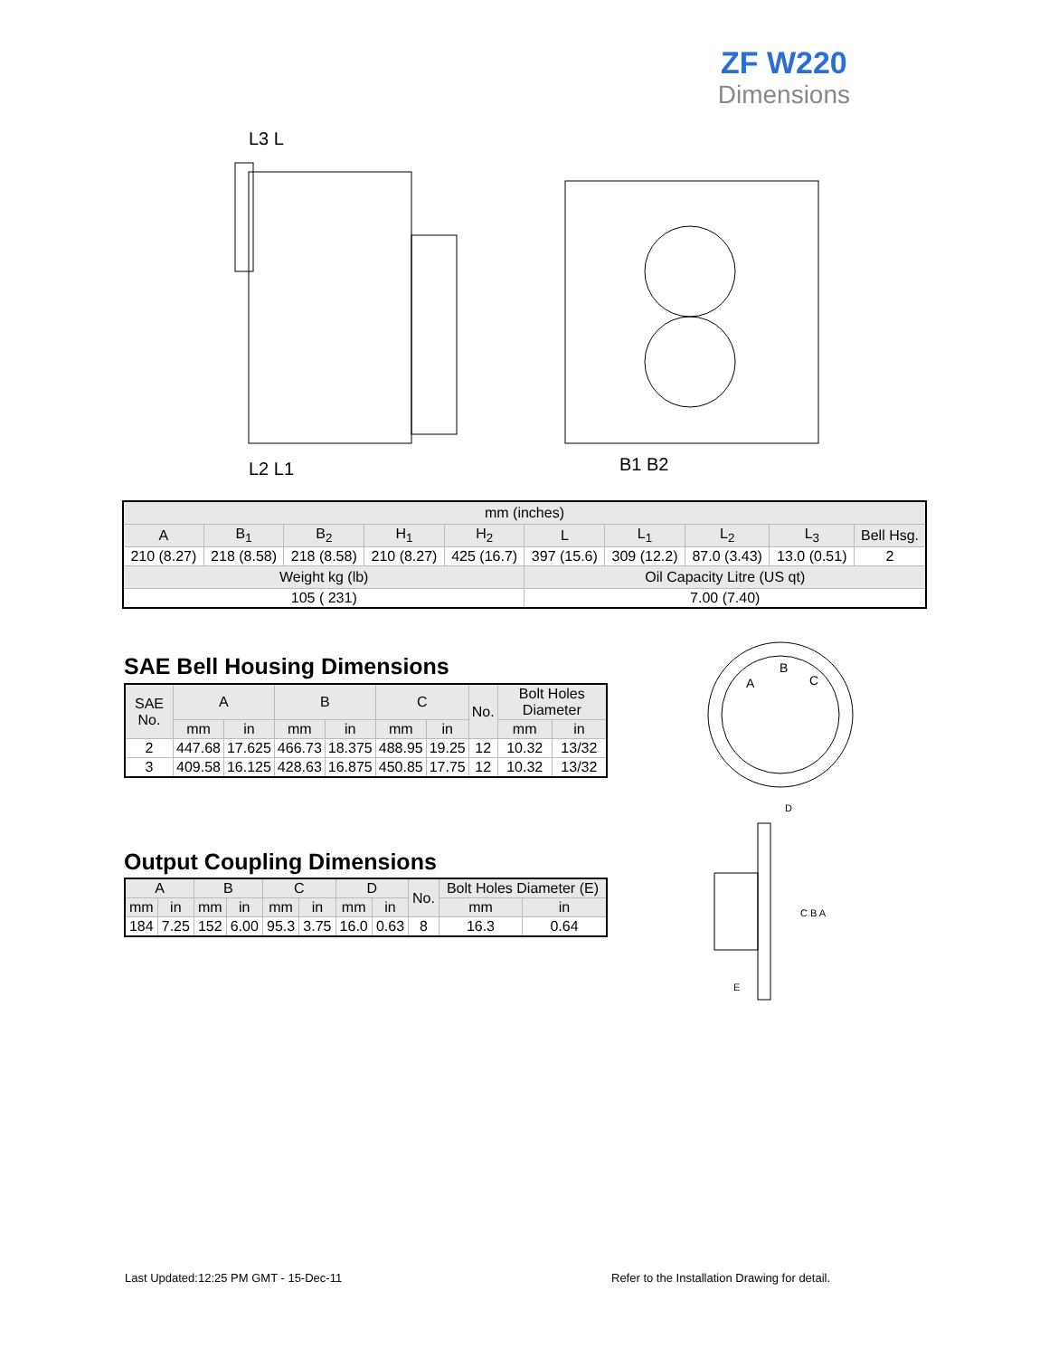ZF W220
Dimensions
L3 L
L2 L1
B1 B2
| mm (inches) | | | | | | | | | |
| --- | --- | --- | --- | --- | --- | --- | --- | --- | --- |
| A | B<sub>1</sub> | B<sub>2</sub> | H<sub>1</sub> | H<sub>2</sub> | L | L<sub>1</sub> | L<sub>2</sub> | L<sub>3</sub> | Bell Hsg. |
| 210 (8.27) | 218 (8.58) | 218 (8.58) | 210 (8.27) | 425 (16.7) | 397 (15.6) | 309 (12.2) | 87.0 (3.43) | 13.0 (0.51) | 2 |
| Weight kg (lb) | | | | | Oil Capacity Litre (US qt) | | | | |
| 105 ( 231) | | | | | 7.00 (7.40) | | | | |
SAE Bell Housing Dimensions
| SAE No. | A | | B | | C | | No. | Bolt Holes Diameter | |
| --- | --- | --- | --- | --- | --- | --- | --- | --- | --- |
| | mm | in | mm | in | mm | in | | mm | in |
| 2 | 447.68 | 17.625 | 466.73 | 18.375 | 488.95 | 19.25 | 12 | 10.32 | 13/32 |
| 3 | 409.58 | 16.125 | 428.63 | 16.875 | 450.85 | 17.75 | 12 | 10.32 | 13/32 |
Output Coupling Dimensions
| A | | B | | C | | D | | No. | Bolt Holes Diameter (E) | |
| --- | --- | --- | --- | --- | --- | --- | --- | --- | --- | --- |
| mm | in | mm | in | mm | in | mm | in | | mm | in |
| 184 | 7.25 | 152 | 6.00 | 95.3 | 3.75 | 16.0 | 0.63 | 8 | 16.3 | 0.64 |
A
B
C
D
C B A
E
Last Updated:12:25 PM GMT - 15-Dec-11
Refer to the Installation Drawing for detail.